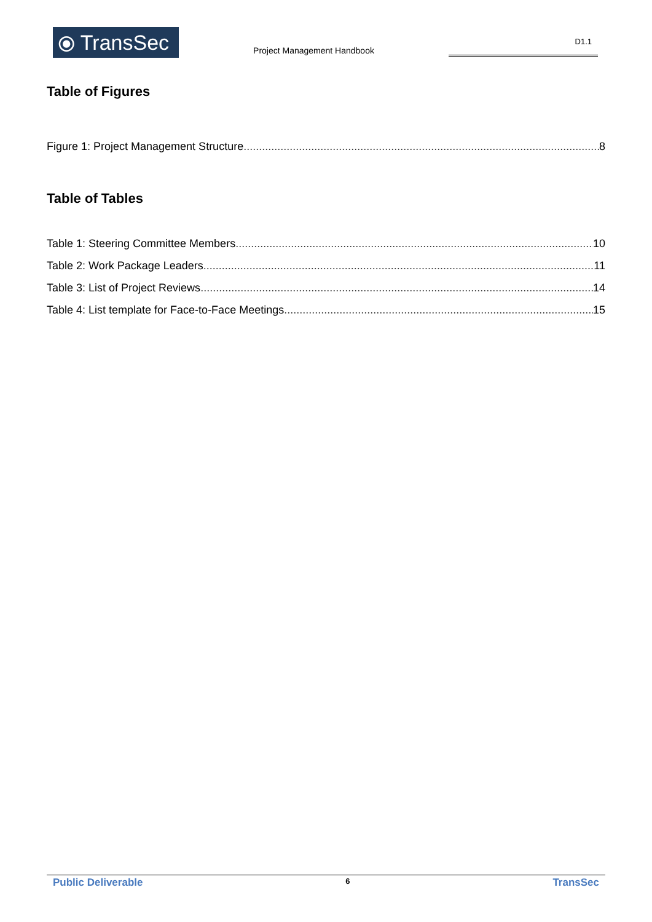⦿ TransSec
Project Management Handbook
D1.1
Table of Figures
Figure 1: Project Management Structure 8
Table of Tables
Table 1: Steering Committee Members 10
Table 2: Work Package Leaders 11
Table 3: List of Project Reviews 14
Table 4: List template for Face-to-Face Meetings 15
Public Deliverable 6 TransSec